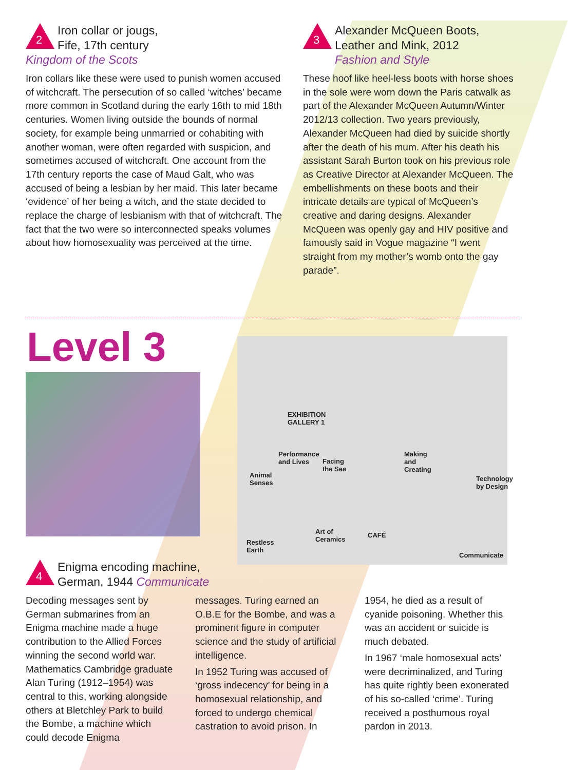2
Iron collar or jougs,
Fife, 17th century
Kingdom of the Scots
Iron collars like these were used to punish women accused of witchcraft. The persecution of so called ‘witches’ became more common in Scotland during the early 16th to mid 18th centuries. Women living outside the bounds of normal society, for example being unmarried or cohabiting with another woman, were often regarded with suspicion, and sometimes accused of witchcraft. One account from the 17th century reports the case of Maud Galt, who was accused of being a lesbian by her maid. This later became ‘evidence’ of her being a witch, and the state decided to replace the charge of lesbianism with that of witchcraft. The fact that the two were so interconnected speaks volumes about how homosexuality was perceived at the time.
3
Alexander McQueen Boots,
Leather and Mink, 2012
Fashion and Style
These hoof like heel-less boots with horse shoes in the sole were worn down the Paris catwalk as part of the Alexander McQueen Autumn/Winter 2012/13 collection. Two years previously, Alexander McQueen had died by suicide shortly after the death of his mum. After his death his assistant Sarah Burton took on his previous role as Creative Director at Alexander McQueen. The embellishments on these boots and their intricate details are typical of McQueen’s creative and daring designs. Alexander McQueen was openly gay and HIV positive and famously said in Vogue magazine “I went straight from my mother’s womb onto the gay parade”.
Level 3
EXHIBITION
GALLERY 1
Performance
and Lives
Facing
the Sea
Making
and
Creating
Animal
Senses
Technology by Design
Art of
Ceramics
CAFÉ
Restless
Earth
Communicate
4
Enigma encoding machine,
German, 1944 Communicate
Decoding messages sent by German submarines from an Enigma machine made a huge contribution to the Allied Forces winning the second world war. Mathematics Cambridge graduate Alan Turing (1912–1954) was central to this, working alongside others at Bletchley Park to build the Bombe, a machine which could decode Enigma
messages. Turing earned an O.B.E for the Bombe, and was a prominent figure in computer science and the study of artificial intelligence.
In 1952 Turing was accused of ‘gross indecency’ for being in a homosexual relationship, and forced to undergo chemical castration to avoid prison. In
1954, he died as a result of cyanide poisoning. Whether this was an accident or suicide is much debated.
In 1967 ‘male homosexual acts’ were decriminalized, and Turing has quite rightly been exonerated of his so-called ‘crime’. Turing received a posthumous royal pardon in 2013.